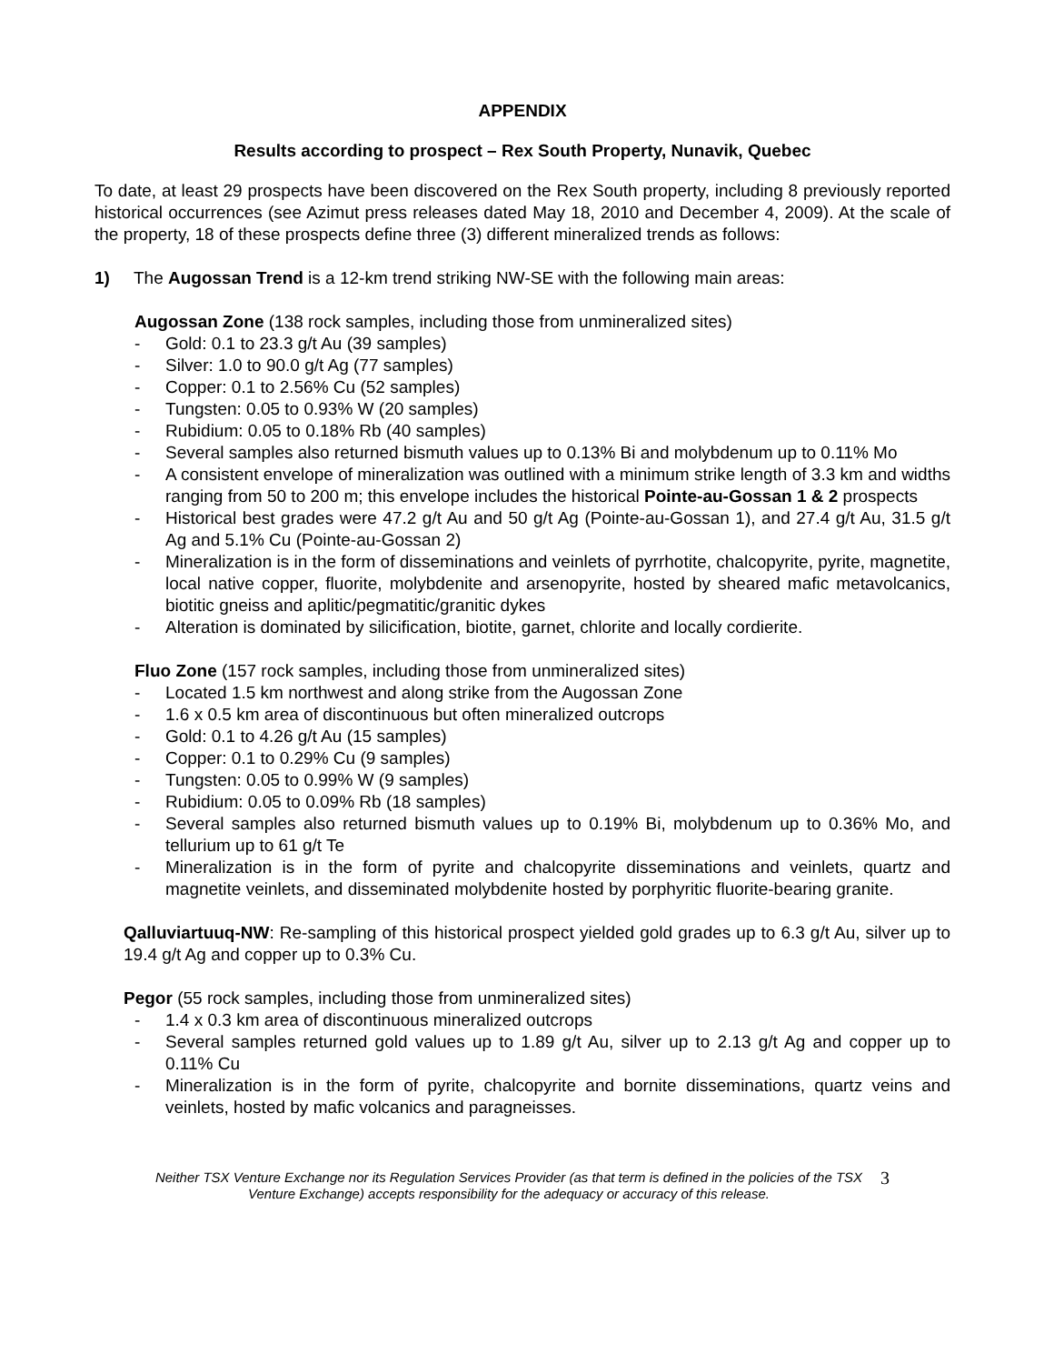APPENDIX
Results according to prospect – Rex South Property, Nunavik, Quebec
To date, at least 29 prospects have been discovered on the Rex South property, including 8 previously reported historical occurrences (see Azimut press releases dated May 18, 2010 and December 4, 2009). At the scale of the property, 18 of these prospects define three (3) different mineralized trends as follows:
1) The Augossan Trend is a 12-km trend striking NW-SE with the following main areas:
Augossan Zone (138 rock samples, including those from unmineralized sites)
- Gold: 0.1 to 23.3 g/t Au (39 samples)
- Silver: 1.0 to 90.0 g/t Ag (77 samples)
- Copper: 0.1 to 2.56% Cu (52 samples)
- Tungsten: 0.05 to 0.93% W (20 samples)
- Rubidium: 0.05 to 0.18% Rb (40 samples)
- Several samples also returned bismuth values up to 0.13% Bi and molybdenum up to 0.11% Mo
- A consistent envelope of mineralization was outlined with a minimum strike length of 3.3 km and widths ranging from 50 to 200 m; this envelope includes the historical Pointe-au-Gossan 1 & 2 prospects
- Historical best grades were 47.2 g/t Au and 50 g/t Ag (Pointe-au-Gossan 1), and 27.4 g/t Au, 31.5 g/t Ag and 5.1% Cu (Pointe-au-Gossan 2)
- Mineralization is in the form of disseminations and veinlets of pyrrhotite, chalcopyrite, pyrite, magnetite, local native copper, fluorite, molybdenite and arsenopyrite, hosted by sheared mafic metavolcanics, biotitic gneiss and aplitic/pegmatitic/granitic dykes
- Alteration is dominated by silicification, biotite, garnet, chlorite and locally cordierite.
Fluo Zone (157 rock samples, including those from unmineralized sites)
- Located 1.5 km northwest and along strike from the Augossan Zone
- 1.6 x 0.5 km area of discontinuous but often mineralized outcrops
- Gold: 0.1 to 4.26 g/t Au (15 samples)
- Copper: 0.1 to 0.29% Cu (9 samples)
- Tungsten: 0.05 to 0.99% W (9 samples)
- Rubidium: 0.05 to 0.09% Rb (18 samples)
- Several samples also returned bismuth values up to 0.19% Bi, molybdenum up to 0.36% Mo, and tellurium up to 61 g/t Te
- Mineralization is in the form of pyrite and chalcopyrite disseminations and veinlets, quartz and magnetite veinlets, and disseminated molybdenite hosted by porphyritic fluorite-bearing granite.
Qalluviartuuq-NW: Re-sampling of this historical prospect yielded gold grades up to 6.3 g/t Au, silver up to 19.4 g/t Ag and copper up to 0.3% Cu.
Pegor (55 rock samples, including those from unmineralized sites)
- 1.4 x 0.3 km area of discontinuous mineralized outcrops
- Several samples returned gold values up to 1.89 g/t Au, silver up to 2.13 g/t Ag and copper up to 0.11% Cu
- Mineralization is in the form of pyrite, chalcopyrite and bornite disseminations, quartz veins and veinlets, hosted by mafic volcanics and paragneisses.
Neither TSX Venture Exchange nor its Regulation Services Provider (as that term is defined in the policies of the TSX
Venture Exchange) accepts responsibility for the adequacy or accuracy of this release.
3